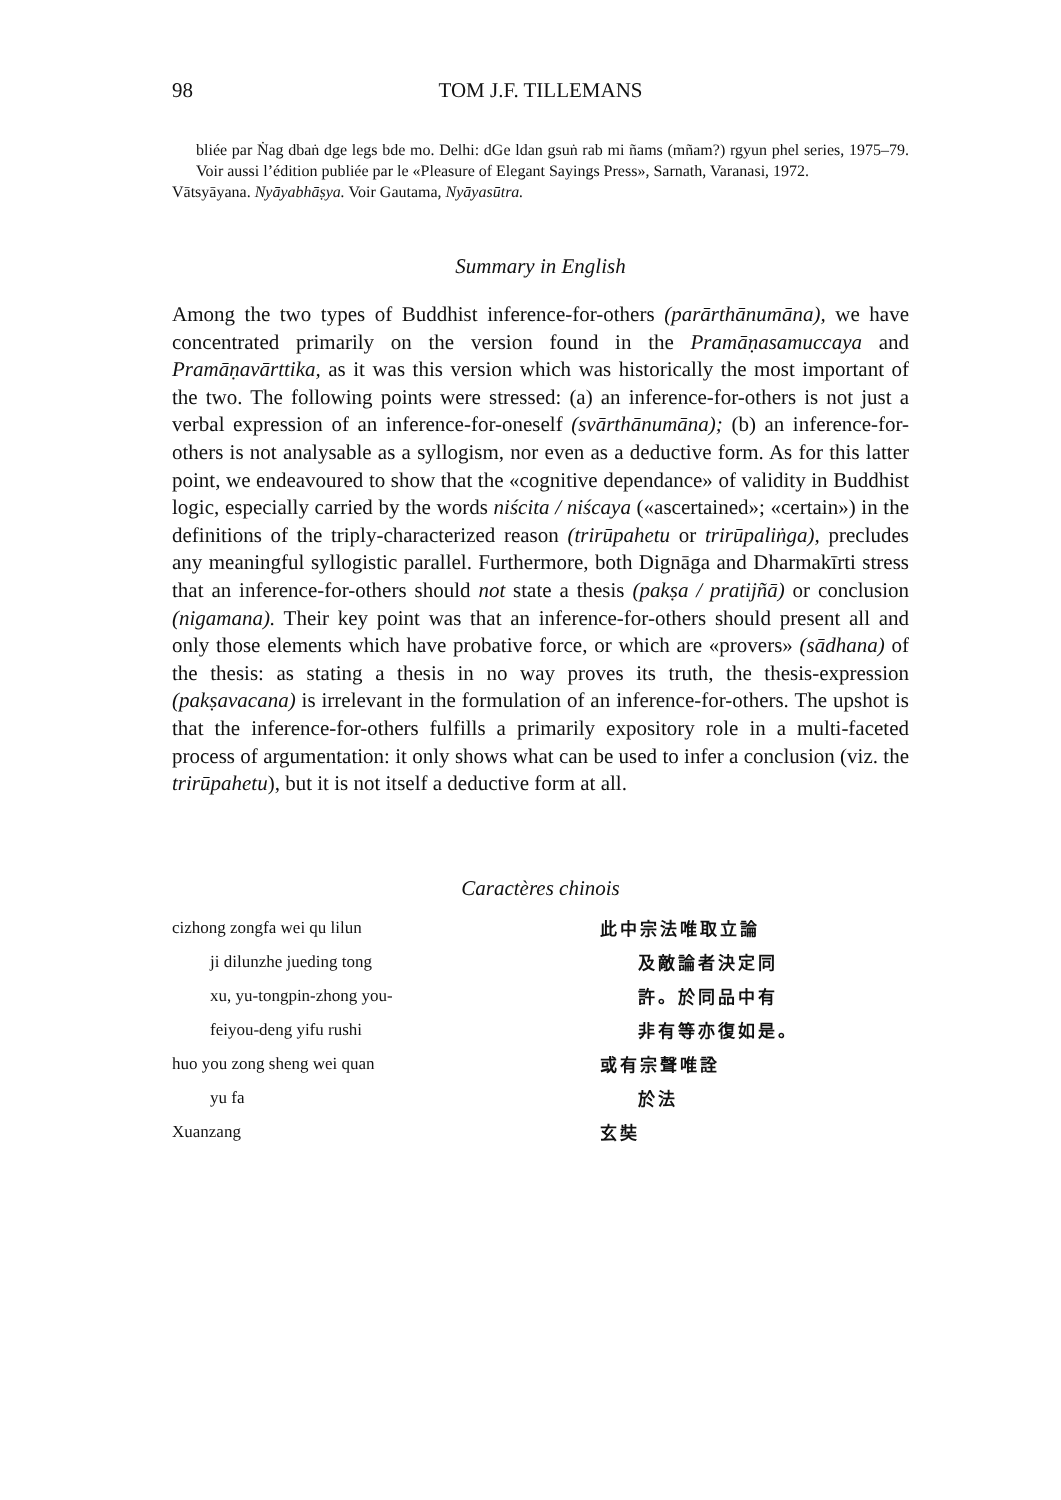98 TOM J.F. TILLEMANS
bliée par Ṅag dbaṅ dge legs bde mo. Delhi: dGe ldan gsuṅ rab mi ñams (mñam?) rgyun phel series, 1975–79. Voir aussi l’édition publiée par le «Pleasure of Elegant Sayings Press», Sarnath, Varanasi, 1972.
Vātsyāyana. Nyāyabhāṣya. Voir Gautama, Nyāyasūtra.
Summary in English
Among the two types of Buddhist inference-for-others (parārthānumāna), we have concentrated primarily on the version found in the Pramāṇasamuccaya and Pramāṇavārttika, as it was this version which was historically the most important of the two. The following points were stressed: (a) an inference-for-others is not just a verbal expression of an inference-for-oneself (svārthānumāna); (b) an inference-for-others is not analysable as a syllogism, nor even as a deductive form. As for this latter point, we endeavoured to show that the «cognitive dependance» of validity in Buddhist logic, especially carried by the words niścita / niścaya («ascertained»; «certain») in the definitions of the triply-characterized reason (trirūpahetu or trirūpaliṅga), precludes any meaningful syllogistic parallel. Furthermore, both Dignāga and Dharmakīrti stress that an inference-for-others should not state a thesis (pakṣa / pratijñā) or conclusion (nigamana). Their key point was that an inference-for-others should present all and only those elements which have probative force, or which are «provers» (sādhana) of the thesis: as stating a thesis in no way proves its truth, the thesis-expression (pakṣavacana) is irrelevant in the formulation of an inference-for-others. The upshot is that the inference-for-others fulfills a primarily expository role in a multi-faceted process of argumentation: it only shows what can be used to infer a conclusion (viz. the trirūpahetu), but it is not itself a deductive form at all.
Caractères chinois
| cizhong zongfa wei qu lilun | 此中宗法唯取立論 |
| ji dilunzhe jueding tong | 及敵論者決定同 |
| xu, yu-tongpin-zhong you- | 許。於同品中有 |
| feiyou-deng yifu rushi | 非有等亦復如是。 |
| huo you zong sheng wei quan | 或有宗聲唯詮 |
| yu fa | 於法 |
| Xuanzang | 玄奘 |